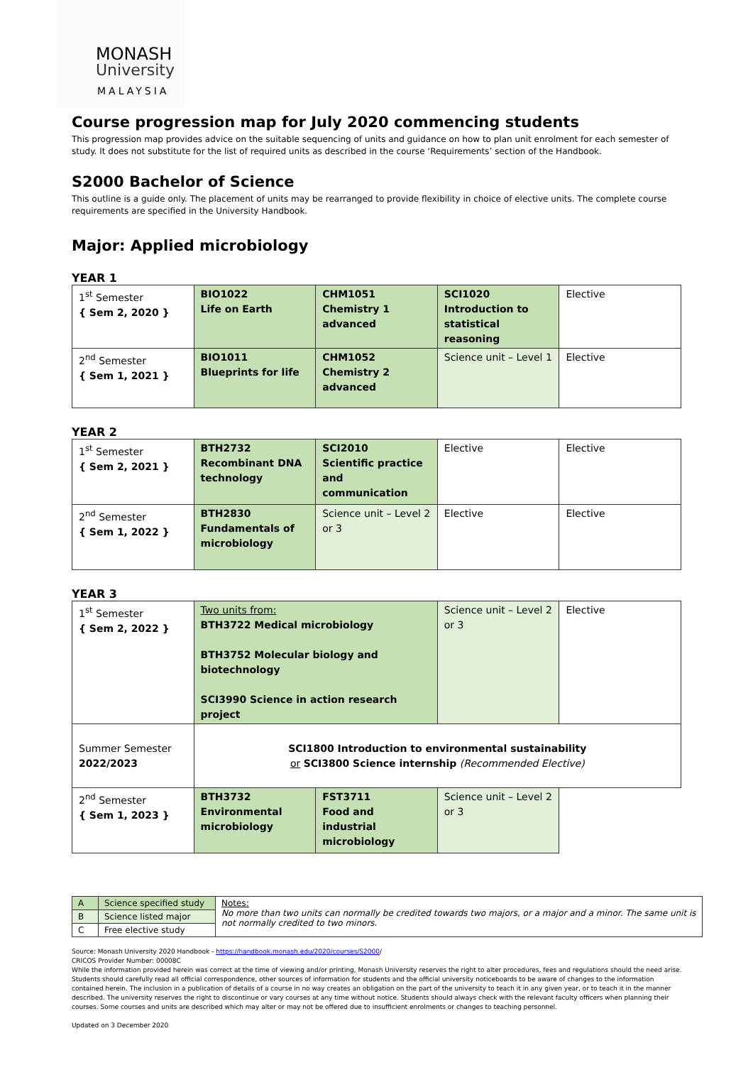MONASH
University
MALAYSIA
Course progression map for July 2020 commencing students
This progression map provides advice on the suitable sequencing of units and guidance on how to plan unit enrolment for each semester of study. It does not substitute for the list of required units as described in the course ‘Requirements’ section of the Handbook.
S2000 Bachelor of Science
This outline is a guide only. The placement of units may be rearranged to provide flexibility in choice of elective units. The complete course requirements are specified in the University Handbook.
Major: Applied microbiology
YEAR 1
| 1<sup>st</sup> Semester { Sem 2, 2020 } | BIO1022 Life on Earth | CHM1051 Chemistry 1 advanced | SCI1020 Introduction to statistical reasoning | Elective |
| 2<sup>nd</sup> Semester { Sem 1, 2021 } | BIO1011 Blueprints for life | CHM1052 Chemistry 2 advanced | Science unit – Level 1 | Elective |
YEAR 2
| 1<sup>st</sup> Semester { Sem 2, 2021 } | BTH2732 Recombinant DNA technology | SCI2010 Scientific practice and communication | Elective | Elective |
| 2<sup>nd</sup> Semester { Sem 1, 2022 } | BTH2830 Fundamentals of microbiology | Science unit – Level 2 or 3 | Elective | Elective |
YEAR 3
| 1<sup>st</sup> Semester { Sem 2, 2022 } | Two units from: BTH3722 Medical microbiology BTH3752 Molecular biology and biotechnology SCI3990 Science in action research project | | Science unit – Level 2 or 3 | Elective |
| Summer Semester 2022/2023 | SCI1800 Introduction to environmental sustainability or SCI3800 Science internship (Recommended Elective) | | | |
| 2<sup>nd</sup> Semester { Sem 1, 2023 } | BTH3732 Environmental microbiology | FST3711 Food and industrial microbiology | Science unit – Level 2 or 3 | |
| A | Science specified study | Notes: No more than two units can normally be credited towards two majors, or a major and a minor. The same unit is not normally credited to two minors. |
| B | Science listed major | |
| C | Free elective study | |
Source: Monash University 2020 Handbook - https://handbook.monash.edu/2020/courses/S2000/
CRICOS Provider Number: 00008C
While the information provided herein was correct at the time of viewing and/or printing, Monash University reserves the right to alter procedures, fees and regulations should the need arise. Students should carefully read all official correspondence, other sources of information for students and the official university noticeboards to be aware of changes to the information contained herein. The inclusion in a publication of details of a course in no way creates an obligation on the part of the university to teach it in any given year, or to teach it in the manner described. The university reserves the right to discontinue or vary courses at any time without notice. Students should always check with the relevant faculty officers when planning their courses. Some courses and units are described which may alter or may not be offered due to insufficient enrolments or changes to teaching personnel.
Updated on 3 December 2020